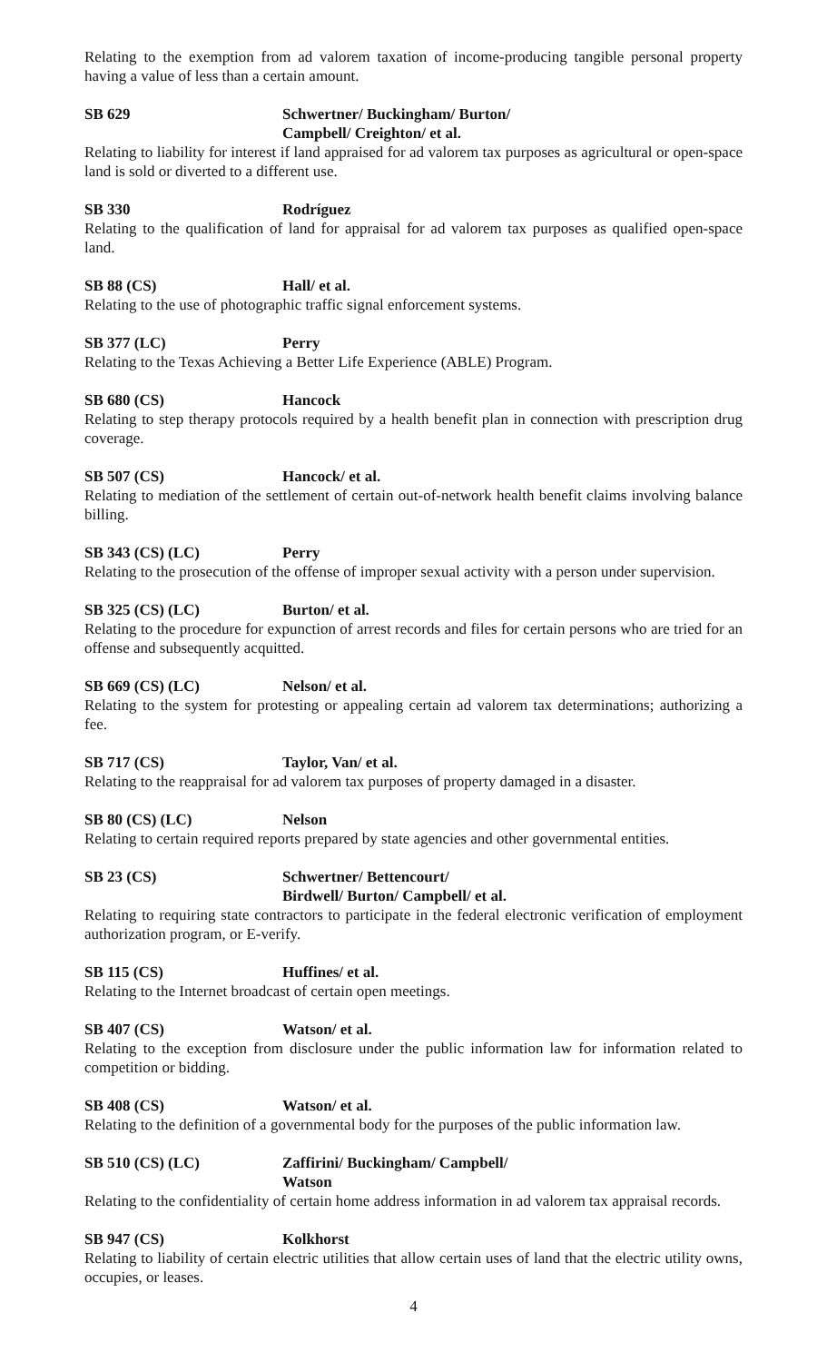Relating to the exemption from ad valorem taxation of income-producing tangible personal property having a value of less than a certain amount.
SB 629 Schwertner/ Buckingham/ Burton/
Campbell/ Creighton/ et al.
Relating to liability for interest if land appraised for ad valorem tax purposes as agricultural or open-space land is sold or diverted to a different use.
SB 330 Rodríguez
Relating to the qualification of land for appraisal for ad valorem tax purposes as qualified open-space land.
SB 88 (CS) Hall/ et al.
Relating to the use of photographic traffic signal enforcement systems.
SB 377 (LC) Perry
Relating to the Texas Achieving a Better Life Experience (ABLE) Program.
SB 680 (CS) Hancock
Relating to step therapy protocols required by a health benefit plan in connection with prescription drug coverage.
SB 507 (CS) Hancock/ et al.
Relating to mediation of the settlement of certain out-of-network health benefit claims involving balance billing.
SB 343 (CS) (LC) Perry
Relating to the prosecution of the offense of improper sexual activity with a person under supervision.
SB 325 (CS) (LC) Burton/ et al.
Relating to the procedure for expunction of arrest records and files for certain persons who are tried for an offense and subsequently acquitted.
SB 669 (CS) (LC) Nelson/ et al.
Relating to the system for protesting or appealing certain ad valorem tax determinations; authorizing a fee.
SB 717 (CS) Taylor, Van/ et al.
Relating to the reappraisal for ad valorem tax purposes of property damaged in a disaster.
SB 80 (CS) (LC) Nelson
Relating to certain required reports prepared by state agencies and other governmental entities.
SB 23 (CS) Schwertner/ Bettencourt/
Birdwell/ Burton/ Campbell/ et al.
Relating to requiring state contractors to participate in the federal electronic verification of employment authorization program, or E-verify.
SB 115 (CS) Huffines/ et al.
Relating to the Internet broadcast of certain open meetings.
SB 407 (CS) Watson/ et al.
Relating to the exception from disclosure under the public information law for information related to competition or bidding.
SB 408 (CS) Watson/ et al.
Relating to the definition of a governmental body for the purposes of the public information law.
SB 510 (CS) (LC) Zaffirini/ Buckingham/ Campbell/
Watson
Relating to the confidentiality of certain home address information in ad valorem tax appraisal records.
SB 947 (CS) Kolkhorst
Relating to liability of certain electric utilities that allow certain uses of land that the electric utility owns, occupies, or leases.
4